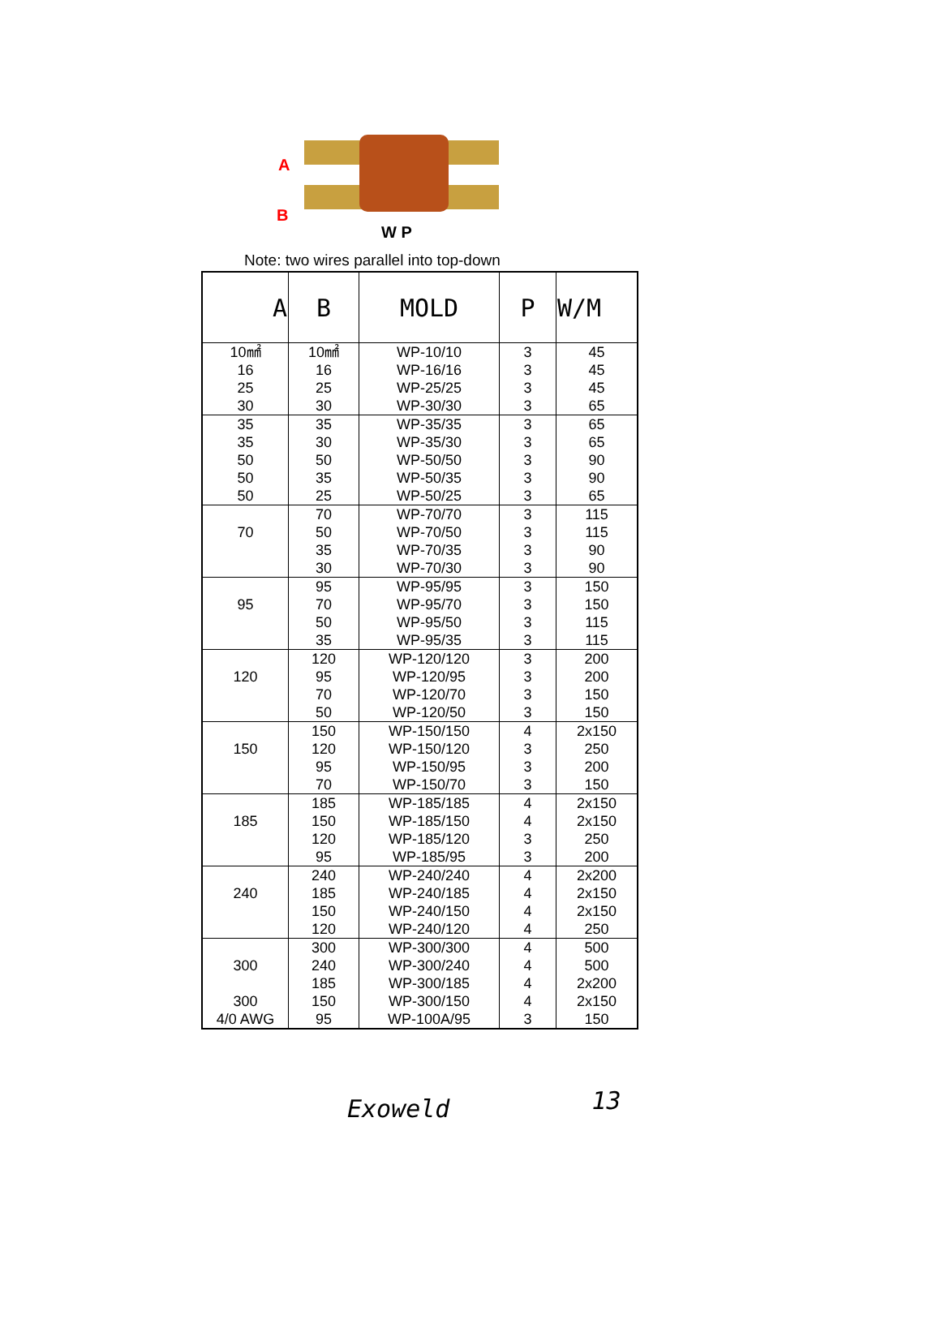A
B
W P
Note: two wires parallel into top-down
| A | B | MOLD | P | W/M |
| --- | --- | --- | --- | --- |
| 10㎟ 16 25 30 | 10㎟ 16 25 30 | WP-10/10 WP-16/16 WP-25/25 WP-30/30 | 3 3 3 3 | 45 45 45 65 |
| 35 35 50 50 50 | 35 30 50 35 25 | WP-35/35 WP-35/30 WP-50/50 WP-50/35 WP-50/25 | 3 3 3 3 3 | 65 65 90 90 65 |
| 70 | 70 50 35 30 | WP-70/70 WP-70/50 WP-70/35 WP-70/30 | 3 3 3 3 | 115 115 90 90 |
| 95 | 95 70 50 35 | WP-95/95 WP-95/70 WP-95/50 WP-95/35 | 3 3 3 3 | 150 150 115 115 |
| 120 | 120 95 70 50 | WP-120/120 WP-120/95 WP-120/70 WP-120/50 | 3 3 3 3 | 200 200 150 150 |
| 150 | 150 120 95 70 | WP-150/150 WP-150/120 WP-150/95 WP-150/70 | 4 3 3 3 | 2x150 250 200 150 |
| 185 | 185 150 120 95 | WP-185/185 WP-185/150 WP-185/120 WP-185/95 | 4 4 3 3 | 2x150 2x150 250 200 |
| 240 | 240 185 150 120 | WP-240/240 WP-240/185 WP-240/150 WP-240/120 | 4 4 4 4 | 2x200 2x150 2x150 250 |
| 300 300 4/0 AWG | 300 240 185 150 95 | WP-300/300 WP-300/240 WP-300/185 WP-300/150 WP-100A/95 | 4 4 4 4 3 | 500 500 2x200 2x150 150 |
Exoweld 13